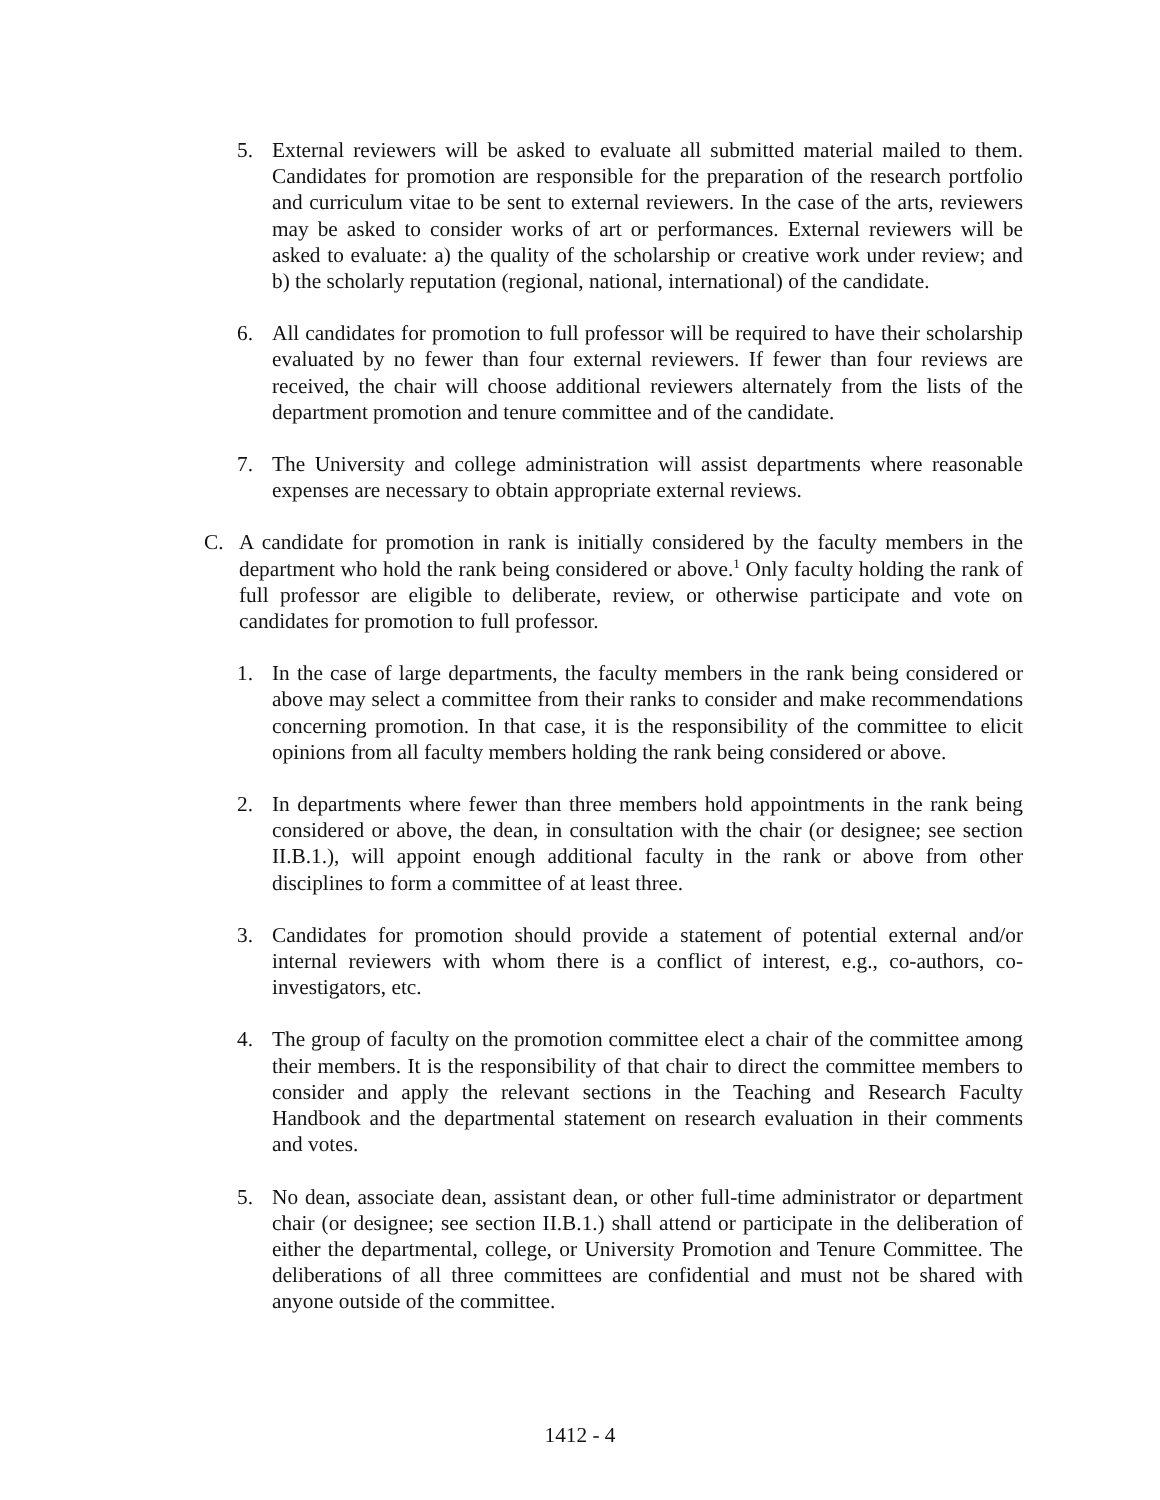5. External reviewers will be asked to evaluate all submitted material mailed to them. Candidates for promotion are responsible for the preparation of the research portfolio and curriculum vitae to be sent to external reviewers. In the case of the arts, reviewers may be asked to consider works of art or performances. External reviewers will be asked to evaluate: a) the quality of the scholarship or creative work under review; and b) the scholarly reputation (regional, national, international) of the candidate.
6. All candidates for promotion to full professor will be required to have their scholarship evaluated by no fewer than four external reviewers. If fewer than four reviews are received, the chair will choose additional reviewers alternately from the lists of the department promotion and tenure committee and of the candidate.
7. The University and college administration will assist departments where reasonable expenses are necessary to obtain appropriate external reviews.
C. A candidate for promotion in rank is initially considered by the faculty members in the department who hold the rank being considered or above.<sup>1</sup> Only faculty holding the rank of full professor are eligible to deliberate, review, or otherwise participate and vote on candidates for promotion to full professor.
1. In the case of large departments, the faculty members in the rank being considered or above may select a committee from their ranks to consider and make recommendations concerning promotion. In that case, it is the responsibility of the committee to elicit opinions from all faculty members holding the rank being considered or above.
2. In departments where fewer than three members hold appointments in the rank being considered or above, the dean, in consultation with the chair (or designee; see section II.B.1.), will appoint enough additional faculty in the rank or above from other disciplines to form a committee of at least three.
3. Candidates for promotion should provide a statement of potential external and/or internal reviewers with whom there is a conflict of interest, e.g., co-authors, co-investigators, etc.
4. The group of faculty on the promotion committee elect a chair of the committee among their members. It is the responsibility of that chair to direct the committee members to consider and apply the relevant sections in the Teaching and Research Faculty Handbook and the departmental statement on research evaluation in their comments and votes.
5. No dean, associate dean, assistant dean, or other full-time administrator or department chair (or designee; see section II.B.1.) shall attend or participate in the deliberation of either the departmental, college, or University Promotion and Tenure Committee. The deliberations of all three committees are confidential and must not be shared with anyone outside of the committee.
1412 - 4